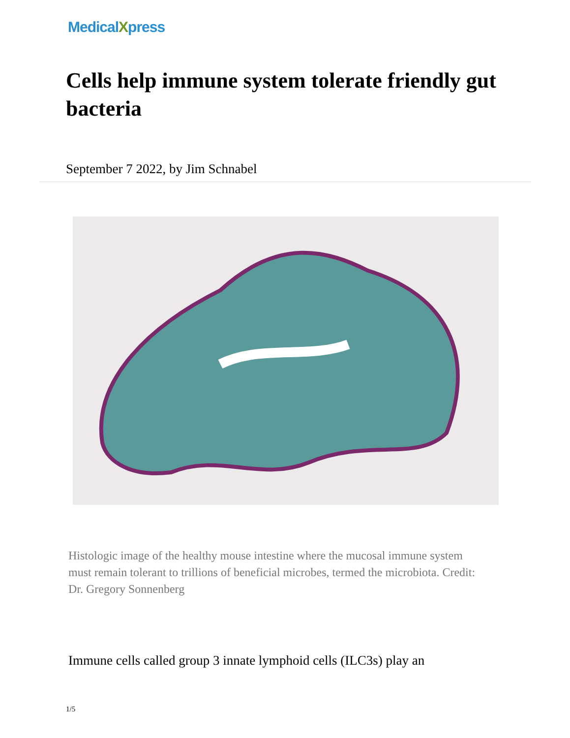MedicalXpress
Cells help immune system tolerate friendly gut bacteria
September 7 2022, by Jim Schnabel
Histologic image of the healthy mouse intestine where the mucosal immune system must remain tolerant to trillions of beneficial microbes, termed the microbiota. Credit: Dr. Gregory Sonnenberg
Immune cells called group 3 innate lymphoid cells (ILC3s) play an
1/5